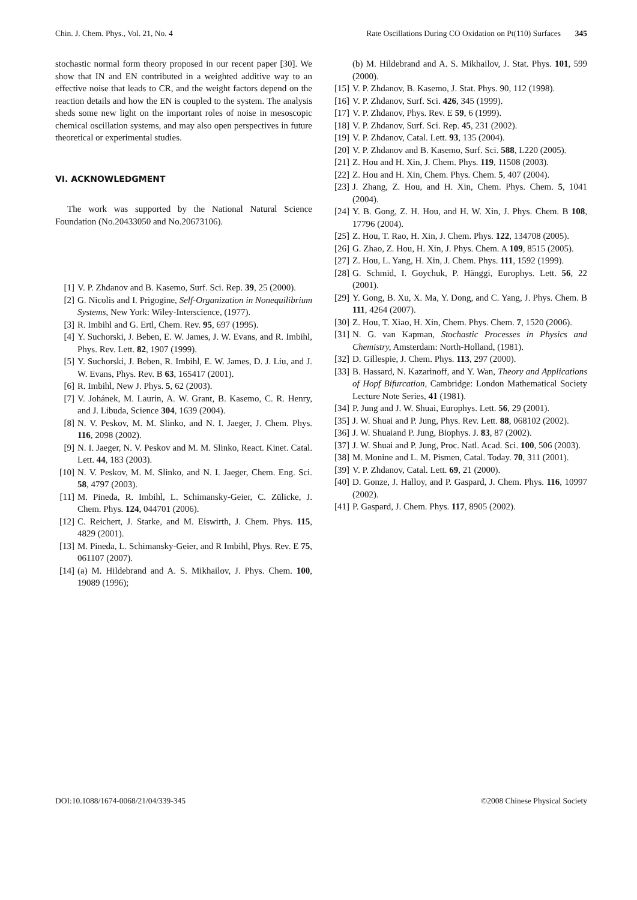Chin. J. Chem. Phys., Vol. 21, No. 4 Rate Oscillations During CO Oxidation on Pt(110) Surfaces 345
stochastic normal form theory proposed in our recent paper [30]. We show that IN and EN contributed in a weighted additive way to an effective noise that leads to CR, and the weight factors depend on the reaction details and how the EN is coupled to the system. The analysis sheds some new light on the important roles of noise in mesoscopic chemical oscillation systems, and may also open perspectives in future theoretical or experimental studies.
VI. ACKNOWLEDGMENT
The work was supported by the National Natural Science Foundation (No.20433050 and No.20673106).
[1] V. P. Zhdanov and B. Kasemo, Surf. Sci. Rep. 39, 25 (2000).
[2] G. Nicolis and I. Prigogine, Self-Organization in Nonequilibrium Systems, New York: Wiley-Interscience, (1977).
[3] R. Imbihl and G. Ertl, Chem. Rev. 95, 697 (1995).
[4] Y. Suchorski, J. Beben, E. W. James, J. W. Evans, and R. Imbihl, Phys. Rev. Lett. 82, 1907 (1999).
[5] Y. Suchorski, J. Beben, R. Imbihl, E. W. James, D. J. Liu, and J. W. Evans, Phys. Rev. B 63, 165417 (2001).
[6] R. Imbihl, New J. Phys. 5, 62 (2003).
[7] V. Johánek, M. Laurin, A. W. Grant, B. Kasemo, C. R. Henry, and J. Libuda, Science 304, 1639 (2004).
[8] N. V. Peskov, M. M. Slinko, and N. I. Jaeger, J. Chem. Phys. 116, 2098 (2002).
[9] N. I. Jaeger, N. V. Peskov and M. M. Slinko, React. Kinet. Catal. Lett. 44, 183 (2003).
[10] N. V. Peskov, M. M. Slinko, and N. I. Jaeger, Chem. Eng. Sci. 58, 4797 (2003).
[11] M. Pineda, R. Imbihl, L. Schimansky-Geier, C. Zülicke, J. Chem. Phys. 124, 044701 (2006).
[12] C. Reichert, J. Starke, and M. Eiswirth, J. Chem. Phys. 115, 4829 (2001).
[13] M. Pineda, L. Schimansky-Geier, and R Imbihl, Phys. Rev. E 75, 061107 (2007).
[14] (a) M. Hildebrand and A. S. Mikhailov, J. Phys. Chem. 100, 19089 (1996);
(b) M. Hildebrand and A. S. Mikhailov, J. Stat. Phys. 101, 599 (2000).
[15] V. P. Zhdanov, B. Kasemo, J. Stat. Phys. 90, 112 (1998).
[16] V. P. Zhdanov, Surf. Sci. 426, 345 (1999).
[17] V. P. Zhdanov, Phys. Rev. E 59, 6 (1999).
[18] V. P. Zhdanov, Surf. Sci. Rep. 45, 231 (2002).
[19] V. P. Zhdanov, Catal. Lett. 93, 135 (2004).
[20] V. P. Zhdanov and B. Kasemo, Surf. Sci. 588, L220 (2005).
[21] Z. Hou and H. Xin, J. Chem. Phys. 119, 11508 (2003).
[22] Z. Hou and H. Xin, Chem. Phys. Chem. 5, 407 (2004).
[23] J. Zhang, Z. Hou, and H. Xin, Chem. Phys. Chem. 5, 1041 (2004).
[24] Y. B. Gong, Z. H. Hou, and H. W. Xin, J. Phys. Chem. B 108, 17796 (2004).
[25] Z. Hou, T. Rao, H. Xin, J. Chem. Phys. 122, 134708 (2005).
[26] G. Zhao, Z. Hou, H. Xin, J. Phys. Chem. A 109, 8515 (2005).
[27] Z. Hou, L. Yang, H. Xin, J. Chem. Phys. 111, 1592 (1999).
[28] G. Schmid, I. Goychuk, P. Hänggi, Europhys. Lett. 56, 22 (2001).
[29] Y. Gong, B. Xu, X. Ma, Y. Dong, and C. Yang, J. Phys. Chem. B 111, 4264 (2007).
[30] Z. Hou, T. Xiao, H. Xin, Chem. Phys. Chem. 7, 1520 (2006).
[31] N. G. van Kapman, Stochastic Processes in Physics and Chemistry, Amsterdam: North-Holland, (1981).
[32] D. Gillespie, J. Chem. Phys. 113, 297 (2000).
[33] B. Hassard, N. Kazarinoff, and Y. Wan, Theory and Applications of Hopf Bifurcation, Cambridge: London Mathematical Society Lecture Note Series, 41 (1981).
[34] P. Jung and J. W. Shuai, Europhys. Lett. 56, 29 (2001).
[35] J. W. Shuai and P. Jung, Phys. Rev. Lett. 88, 068102 (2002).
[36] J. W. Shuaiand P. Jung, Biophys. J. 83, 87 (2002).
[37] J. W. Shuai and P. Jung, Proc. Natl. Acad. Sci. 100, 506 (2003).
[38] M. Monine and L. M. Pismen, Catal. Today. 70, 311 (2001).
[39] V. P. Zhdanov, Catal. Lett. 69, 21 (2000).
[40] D. Gonze, J. Halloy, and P. Gaspard, J. Chem. Phys. 116, 10997 (2002).
[41] P. Gaspard, J. Chem. Phys. 117, 8905 (2002).
DOI:10.1088/1674-0068/21/04/339-345 ©2008 Chinese Physical Society